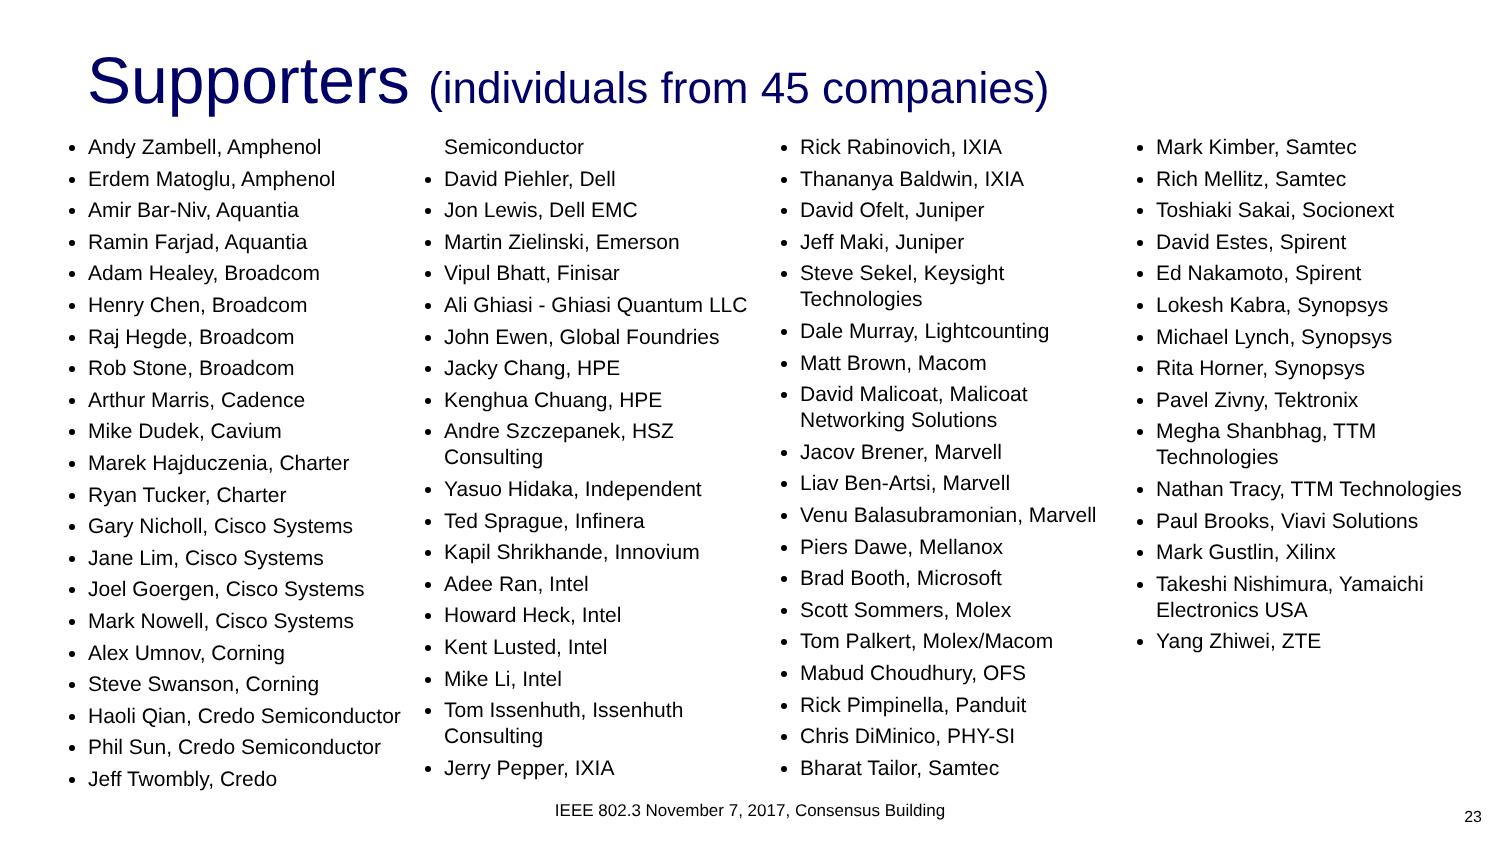Supporters (individuals from 45 companies)
Andy Zambell, Amphenol
Erdem Matoglu, Amphenol
Amir Bar-Niv, Aquantia
Ramin Farjad, Aquantia
Adam Healey, Broadcom
Henry Chen, Broadcom
Raj Hegde, Broadcom
Rob Stone, Broadcom
Arthur Marris, Cadence
Mike Dudek, Cavium
Marek Hajduczenia, Charter
Ryan Tucker, Charter
Gary Nicholl, Cisco Systems
Jane Lim, Cisco Systems
Joel Goergen, Cisco Systems
Mark Nowell, Cisco Systems
Alex Umnov, Corning
Steve Swanson, Corning
Haoli Qian, Credo Semiconductor
Phil Sun, Credo Semiconductor
Jeff Twombly, Credo
Semiconductor
David Piehler, Dell
Jon Lewis, Dell EMC
Martin Zielinski, Emerson
Vipul Bhatt, Finisar
Ali Ghiasi - Ghiasi Quantum LLC
John Ewen, Global Foundries
Jacky Chang, HPE
Kenghua Chuang, HPE
Andre Szczepanek, HSZ Consulting
Yasuo Hidaka, Independent
Ted Sprague, Infinera
Kapil Shrikhande, Innovium
Adee Ran, Intel
Howard Heck, Intel
Kent Lusted, Intel
Mike Li, Intel
Tom Issenhuth, Issenhuth Consulting
Jerry Pepper, IXIA
Rick Rabinovich, IXIA
Thananya Baldwin, IXIA
David Ofelt, Juniper
Jeff Maki, Juniper
Steve Sekel, Keysight Technologies
Dale Murray, Lightcounting
Matt Brown, Macom
David Malicoat, Malicoat Networking Solutions
Jacov Brener, Marvell
Liav Ben-Artsi, Marvell
Venu Balasubramonian, Marvell
Piers Dawe, Mellanox
Brad Booth, Microsoft
Scott Sommers, Molex
Tom Palkert, Molex/Macom
Mabud Choudhury, OFS
Rick Pimpinella, Panduit
Chris DiMinico, PHY-SI
Bharat Tailor, Samtec
Mark Kimber, Samtec
Rich Mellitz, Samtec
Toshiaki Sakai, Socionext
David Estes, Spirent
Ed Nakamoto, Spirent
Lokesh Kabra, Synopsys
Michael Lynch, Synopsys
Rita Horner, Synopsys
Pavel Zivny, Tektronix
Megha Shanbhag, TTM Technologies
Nathan Tracy, TTM Technologies
Paul Brooks, Viavi Solutions
Mark Gustlin, Xilinx
Takeshi Nishimura, Yamaichi Electronics USA
Yang Zhiwei, ZTE
IEEE 802.3 November 7, 2017, Consensus Building
23